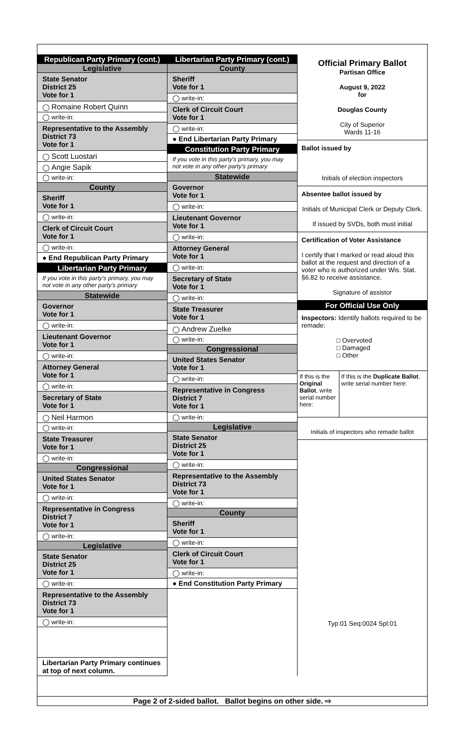Republican Party Primary (cont.)
Legislative
State Senator
District 25
Vote for 1
◯ Romaine Robert Quinn
◯ write-in:
Representative to the Assembly
District 73
Vote for 1
◯ Scott Luostari
◯ Angie Sapik
◯ write-in:
County
Sheriff
Vote for 1
◯ write-in:
Clerk of Circuit Court
Vote for 1
◯ write-in:
● End Republican Party Primary
Libertarian Party Primary
If you vote in this party's primary, you may not vote in any other party's primary
Statewide
Governor
Vote for 1
◯ write-in:
Lieutenant Governor
Vote for 1
◯ write-in:
Attorney General
Vote for 1
◯ write-in:
Secretary of State
Vote for 1
◯ Neil Harmon
◯ write-in:
State Treasurer
Vote for 1
◯ write-in:
Congressional
United States Senator
Vote for 1
◯ write-in:
Representative in Congress
District 7
Vote for 1
◯ write-in:
Legislative
State Senator
District 25
Vote for 1
◯ write-in:
Representative to the Assembly
District 73
Vote for 1
◯ write-in:
Libertarian Party Primary continues at top of next column.
Libertarian Party Primary (cont.)
County
Sheriff
Vote for 1
◯ write-in:
Clerk of Circuit Court
Vote for 1
◯ write-in:
● End Libertarian Party Primary
Constitution Party Primary
If you vote in this party's primary, you may not vote in any other party's primary
Statewide
Governor
Vote for 1
◯ write-in:
Lieutenant Governor
Vote for 1
◯ write-in:
Attorney General
Vote for 1
◯ write-in:
Secretary of State
Vote for 1
◯ write-in:
State Treasurer
Vote for 1
◯ Andrew Zuelke
◯ write-in:
Congressional
United States Senator
Vote for 1
◯ write-in:
Representative in Congress
District 7
Vote for 1
◯ write-in:
Legislative
State Senator
District 25
Vote for 1
◯ write-in:
Representative to the Assembly
District 73
Vote for 1
◯ write-in:
County
Sheriff
Vote for 1
◯ write-in:
Clerk of Circuit Court
Vote for 1
◯ write-in:
● End Constitution Party Primary
Official Primary Ballot
Partisan Office
August 9, 2022
for
Douglas County
City of Superior
Wards 11-16
Ballot issued by
Initials of election inspectors
Absentee ballot issued by
Initials of Municipal Clerk or Deputy Clerk.
If issued by SVDs, both must initial
Certification of Voter Assistance
I certify that I marked or read aloud this ballot at the request and direction of a voter who is authorized under Wis. Stat. §6.82 to receive assistance.
Signature of assistor
For Official Use Only
Inspectors: Identify ballots required to be remade:
□ Overvoted
□ Damaged
□ Other
If this is the Original Ballot, write serial number here:
If this is the Duplicate Ballot, write serial number here:
Initials of inspectors who remade ballot
Typ:01 Seq:0024 Spl:01
Page 2 of 2-sided ballot. Ballot begins on other side. ⇨